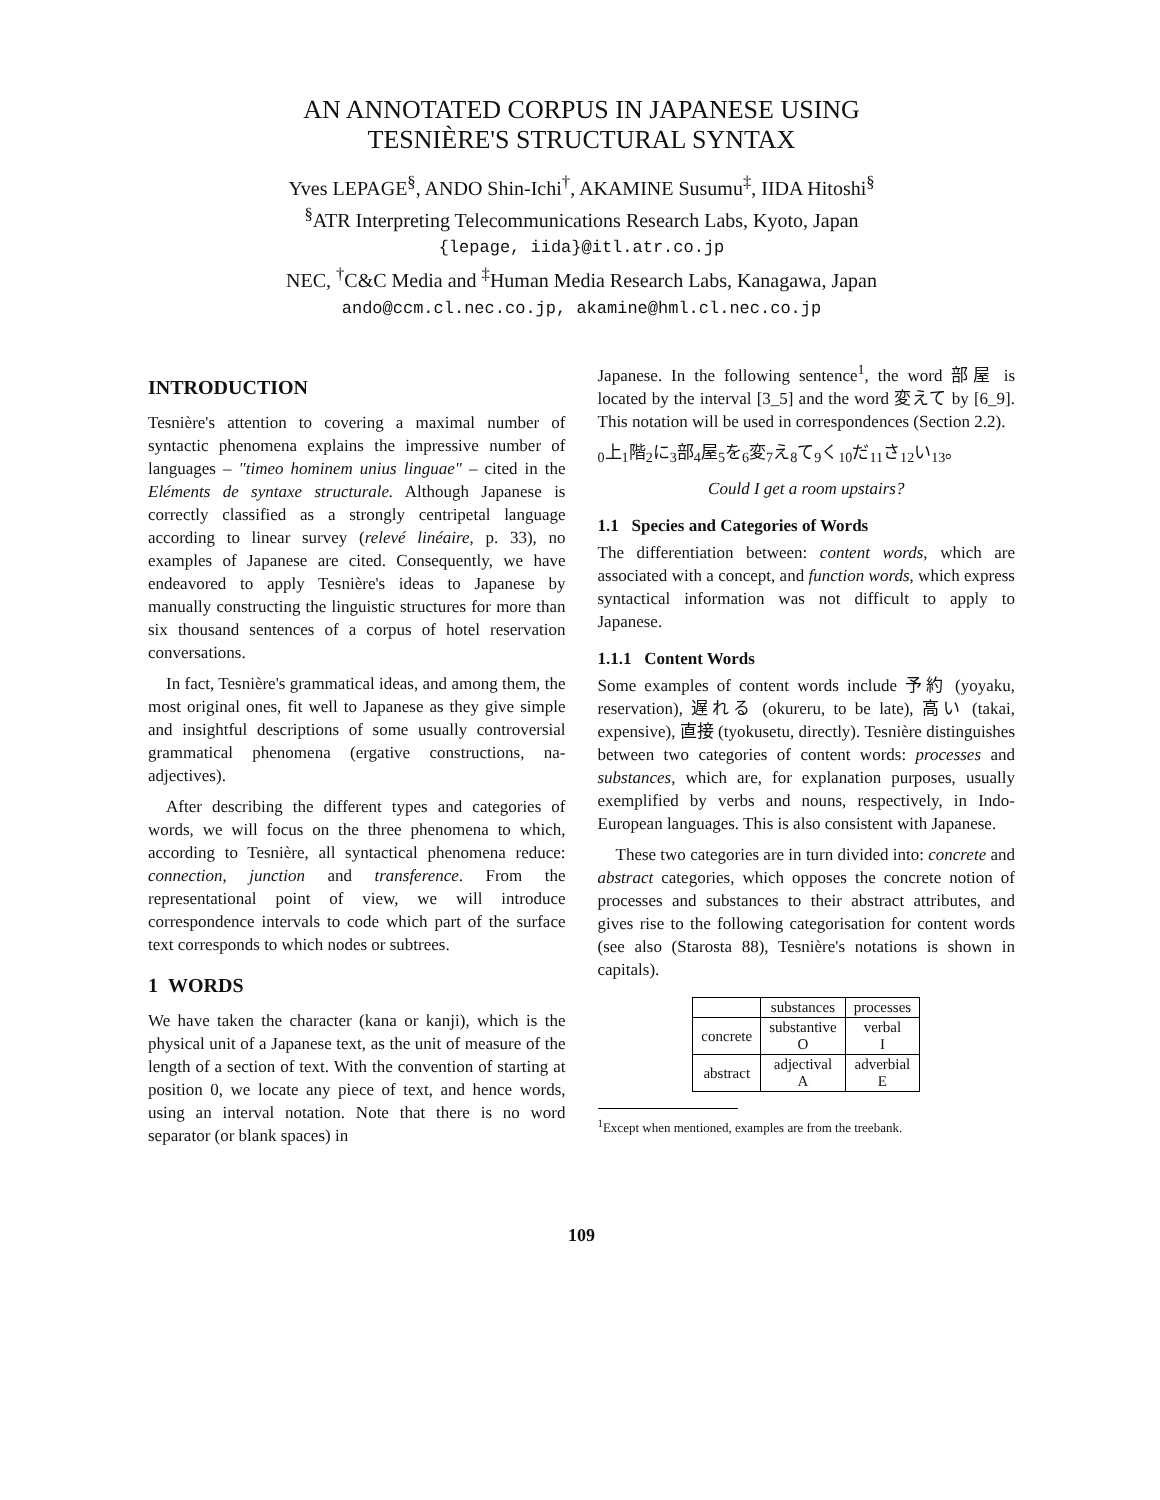AN ANNOTATED CORPUS IN JAPANESE USING
TESNIÈRE'S STRUCTURAL SYNTAX
Yves LEPAGE<sup>§</sup>, ANDO Shin-Ichi<sup>†</sup>, AKAMINE Susumu<sup>‡</sup>, IIDA Hitoshi<sup>§</sup>
<sup>§</sup> ATR Interpreting Telecommunications Research Labs, Kyoto, Japan
{lepage, iida}@itl.atr.co.jp
NEC, <sup>†</sup>C&C Media and <sup>‡</sup>Human Media Research Labs, Kanagawa, Japan
ando@ccm.cl.nec.co.jp, akamine@hml.cl.nec.co.jp
INTRODUCTION
Tesnière's attention to covering a maximal number of syntactic phenomena explains the impressive number of languages – "timeo hominem unius linguae" – cited in the Eléments de syntaxe structurale. Although Japanese is correctly classified as a strongly centripetal language according to linear survey (relevé linéaire, p. 33), no examples of Japanese are cited. Consequently, we have endeavored to apply Tesnière's ideas to Japanese by manually constructing the linguistic structures for more than six thousand sentences of a corpus of hotel reservation conversations.
In fact, Tesnière's grammatical ideas, and among them, the most original ones, fit well to Japanese as they give simple and insightful descriptions of some usually controversial grammatical phenomena (ergative constructions, na-adjectives).
After describing the different types and categories of words, we will focus on the three phenomena to which, according to Tesnière, all syntactical phenomena reduce: connection, junction and transference. From the representational point of view, we will introduce correspondence intervals to code which part of the surface text corresponds to which nodes or subtrees.
1 WORDS
We have taken the character (kana or kanji), which is the physical unit of a Japanese text, as the unit of measure of the length of a section of text. With the convention of starting at position 0, we locate any piece of text, and hence words, using an interval notation. Note that there is no word separator (or blank spaces) in
Japanese. In the following sentence<sup>1</sup>, the word 部屋 is located by the interval [3_5] and the word 変えて by [6_9]. This notation will be used in correspondences (Section 2.2).
<sub>0</sub>上<sub>1</sub>階<sub>2</sub>に<sub>3</sub>部<sub>4</sub>屋<sub>5</sub>を<sub>6</sub>変<sub>7</sub>え<sub>8</sub>て<sub>9</sub>く<sub>10</sub>だ<sub>11</sub>さ<sub>12</sub>い<sub>13</sub>。
Could I get a room upstairs?
1.1 Species and Categories of Words
The differentiation between: content words, which are associated with a concept, and function words, which express syntactical information was not difficult to apply to Japanese.
1.1.1 Content Words
Some examples of content words include 予約 (yoyaku, reservation), 遅れる (okureru, to be late), 高い (takai, expensive), 直接 (tyokusetu, directly). Tesnière distinguishes between two categories of content words: processes and substances, which are, for explanation purposes, usually exemplified by verbs and nouns, respectively, in Indo-European languages. This is also consistent with Japanese.
These two categories are in turn divided into: concrete and abstract categories, which opposes the concrete notion of processes and substances to their abstract attributes, and gives rise to the following categorisation for content words (see also (Starosta 88), Tesnière's notations is shown in capitals).
| | substances | processes |
| concrete | substantive O | verbal I |
| abstract | adjectival A | adverbial E |
<sup>1</sup> Except when mentioned, examples are from the treebank.
109